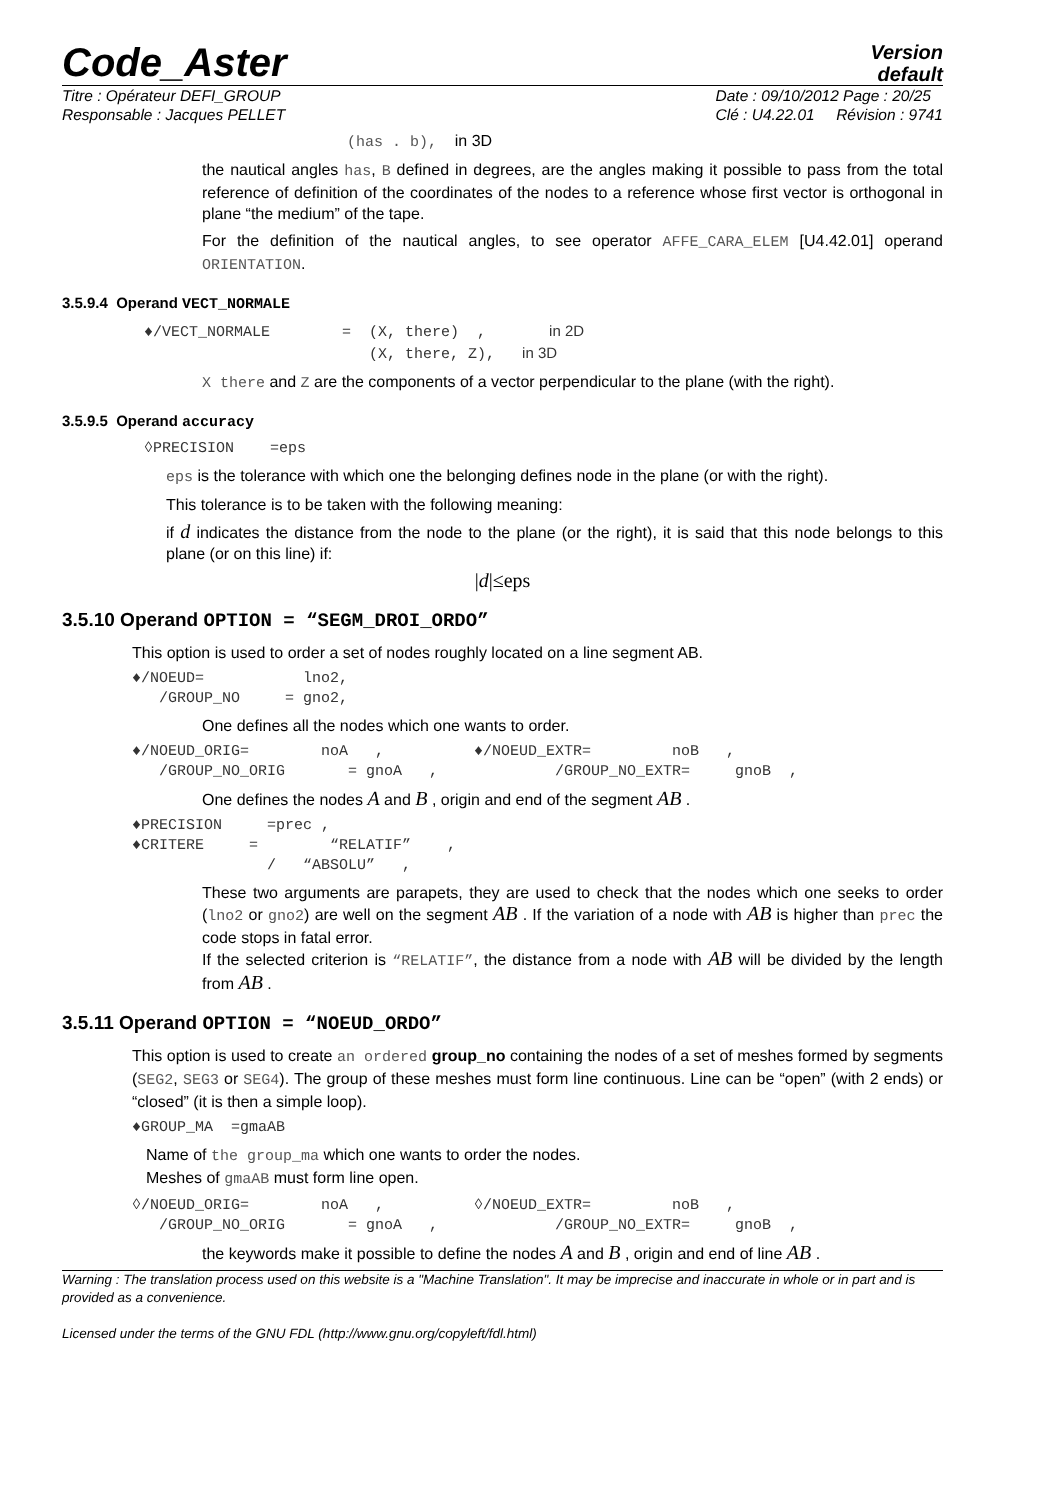Code_Aster
Version
default
Titre : Opérateur DEFI_GROUP
Responsable : Jacques PELLET Date : 09/10/2012 Page : 20/25
Clé : U4.22.01 Révision : 9741
(has . b), in 3D
the nautical angles has, B defined in degrees, are the angles making it possible to pass from the total reference of definition of the coordinates of the nodes to a reference whose first vector is orthogonal in plane “the medium” of the tape.
For the definition of the nautical angles, to see operator AFFE_CARA_ELEM [U4.42.01] operand ORIENTATION.
3.5.9.4 Operand VECT_NORMALE
♦/VECT_NORMALE        =  (X, there)  ,       in 2D
                         (X, there, Z),   in 3D
X there and Z are the components of a vector perpendicular to the plane (with the right).
3.5.9.5 Operand accuracy
◊PRECISION    =eps
eps is the tolerance with which one the belonging defines node in the plane (or with the right).
This tolerance is to be taken with the following meaning:
if d indicates the distance from the node to the plane (or the right), it is said that this node belongs to this plane (or on this line) if:
|d|≤eps
3.5.10 Operand OPTION = “SEGM_DROI_ORDO”
This option is used to order a set of nodes roughly located on a line segment AB.
♦/NOEUD=           lno2,
   /GROUP_NO     = gno2,
One defines all the nodes which one wants to order.
♦/NOEUD_ORIG=        noA   ,          ♦/NOEUD_EXTR=         noB   ,
   /GROUP_NO_ORIG       = gnoA   ,             /GROUP_NO_EXTR=     gnoB  ,
One defines the nodes A and B , origin and end of the segment AB .
♦PRECISION     =prec ,
♦CRITERE     =        “RELATIF”    ,
               /   “ABSOLU”   ,
These two arguments are parapets, they are used to check that the nodes which one seeks to order (lno2 or gno2) are well on the segment AB . If the variation of a node with AB is higher than prec the code stops in fatal error.
If the selected criterion is “RELATIF”, the distance from a node with AB will be divided by the length from AB .
3.5.11 Operand OPTION = “NOEUD_ORDO”
This option is used to create an ordered group_no containing the nodes of a set of meshes formed by segments (SEG2, SEG3 or SEG4). The group of these meshes must form line continuous. Line can be “open” (with 2 ends) or “closed” (it is then a simple loop).
♦GROUP_MA  =gmaAB
Name of the group_ma which one wants to order the nodes.
Meshes of gmaAB must form line open.
◊/NOEUD_ORIG=        noA   ,          ◊/NOEUD_EXTR=         noB   ,
   /GROUP_NO_ORIG       = gnoA   ,             /GROUP_NO_EXTR=     gnoB  ,
the keywords make it possible to define the nodes A and B , origin and end of line AB .
Warning : The translation process used on this website is a "Machine Translation". It may be imprecise and inaccurate in whole or in part and is provided as a convenience.
Licensed under the terms of the GNU FDL (http://www.gnu.org/copyleft/fdl.html)